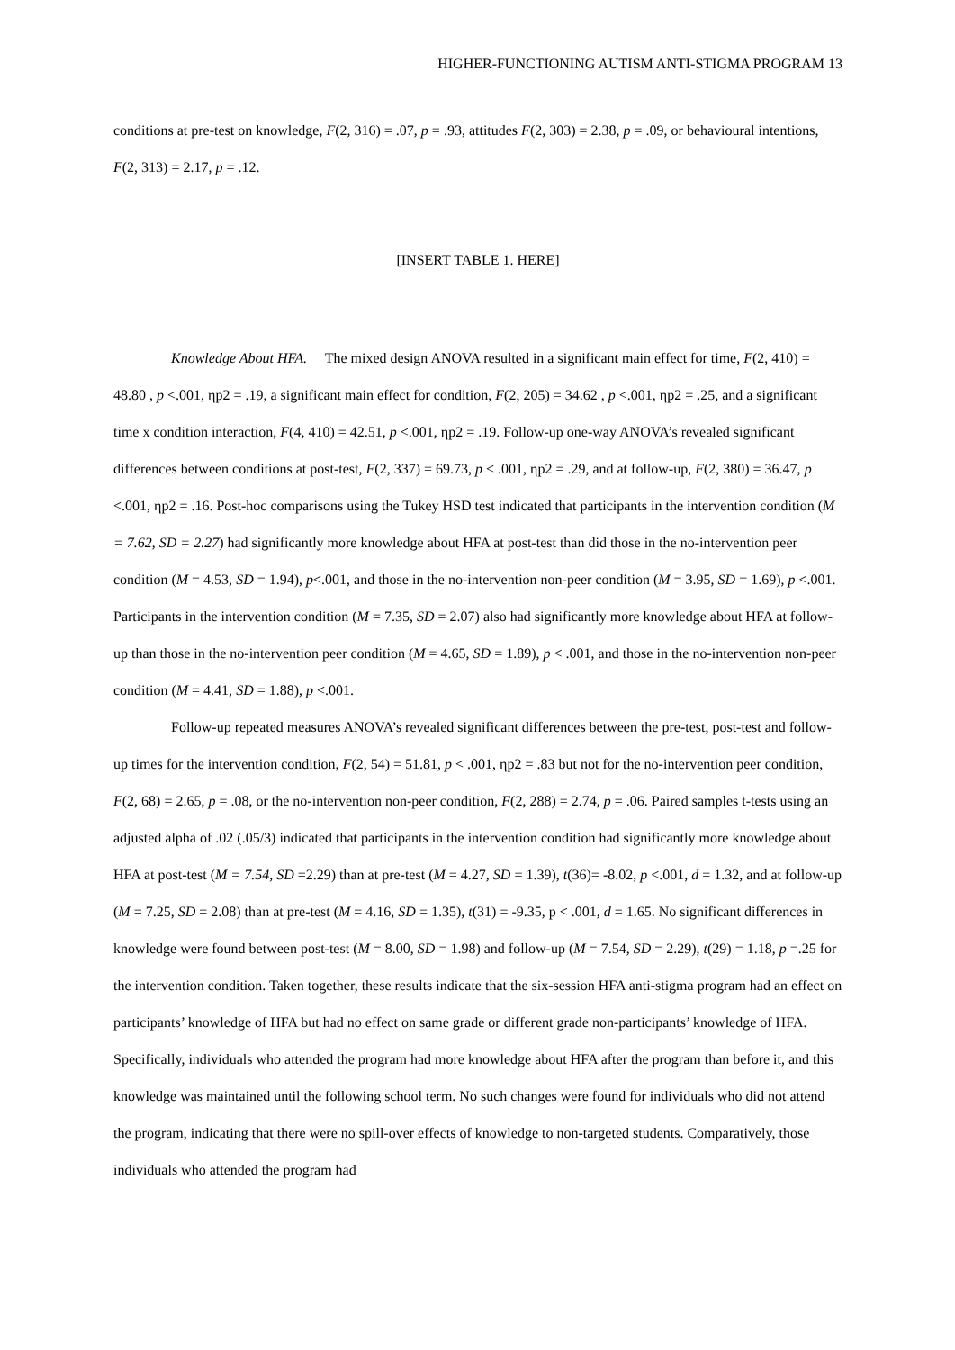HIGHER-FUNCTIONING AUTISM ANTI-STIGMA PROGRAM 13
conditions at pre-test on knowledge, F(2, 316) = .07, p = .93, attitudes F(2, 303) = 2.38, p = .09, or behavioural intentions, F(2, 313) = 2.17, p = .12.
[INSERT TABLE 1. HERE]
Knowledge About HFA. The mixed design ANOVA resulted in a significant main effect for time, F(2, 410) = 48.80 , p <.001, ηp2 = .19, a significant main effect for condition, F(2, 205) = 34.62 , p <.001, ηp2 = .25, and a significant time x condition interaction, F(4, 410) = 42.51, p <.001, ηp2 = .19. Follow-up one-way ANOVA’s revealed significant differences between conditions at post-test, F(2, 337) = 69.73, p < .001, ηp2 = .29, and at follow-up, F(2, 380) = 36.47, p <.001, ηp2 = .16. Post-hoc comparisons using the Tukey HSD test indicated that participants in the intervention condition (M = 7.62, SD = 2.27) had significantly more knowledge about HFA at post-test than did those in the no-intervention peer condition (M = 4.53, SD = 1.94), p<.001, and those in the no-intervention non-peer condition (M = 3.95, SD = 1.69), p <.001. Participants in the intervention condition (M = 7.35, SD = 2.07) also had significantly more knowledge about HFA at follow-up than those in the no-intervention peer condition (M = 4.65, SD = 1.89), p < .001, and those in the no-intervention non-peer condition (M = 4.41, SD = 1.88), p <.001.
Follow-up repeated measures ANOVA’s revealed significant differences between the pre-test, post-test and follow-up times for the intervention condition, F(2, 54) = 51.81, p < .001, ηp2 = .83 but not for the no-intervention peer condition, F(2, 68) = 2.65, p = .08, or the no-intervention non-peer condition, F(2, 288) = 2.74, p = .06. Paired samples t-tests using an adjusted alpha of .02 (.05/3) indicated that participants in the intervention condition had significantly more knowledge about HFA at post-test (M = 7.54, SD =2.29) than at pre-test (M = 4.27, SD = 1.39), t(36)= -8.02, p <.001, d = 1.32, and at follow-up (M = 7.25, SD = 2.08) than at pre-test (M = 4.16, SD = 1.35), t(31) = -9.35, p < .001, d = 1.65. No significant differences in knowledge were found between post-test (M = 8.00, SD = 1.98) and follow-up (M = 7.54, SD = 2.29), t(29) = 1.18, p =.25 for the intervention condition. Taken together, these results indicate that the six-session HFA anti-stigma program had an effect on participants’ knowledge of HFA but had no effect on same grade or different grade non-participants’ knowledge of HFA. Specifically, individuals who attended the program had more knowledge about HFA after the program than before it, and this knowledge was maintained until the following school term. No such changes were found for individuals who did not attend the program, indicating that there were no spill-over effects of knowledge to non-targeted students. Comparatively, those individuals who attended the program had